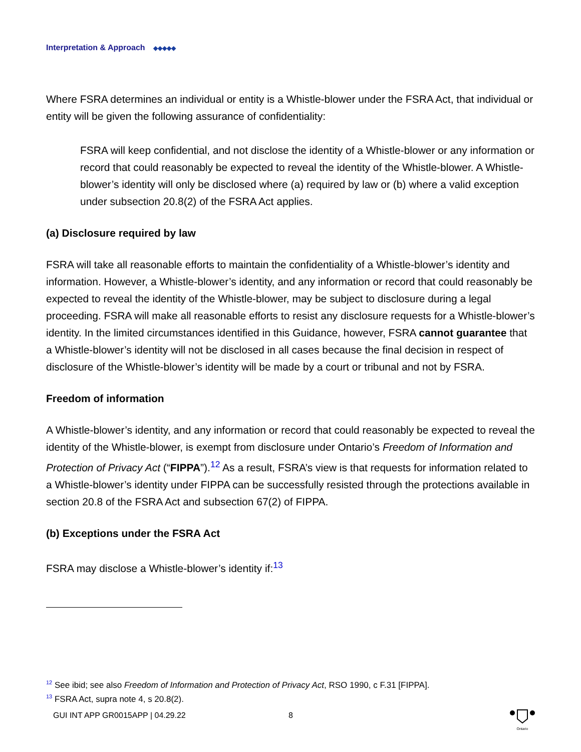Interpretation & Approach ◆◆◆◆◆
Where FSRA determines an individual or entity is a Whistle-blower under the FSRA Act, that individual or entity will be given the following assurance of confidentiality:
FSRA will keep confidential, and not disclose the identity of a Whistle-blower or any information or record that could reasonably be expected to reveal the identity of the Whistle-blower. A Whistle-blower’s identity will only be disclosed where (a) required by law or (b) where a valid exception under subsection 20.8(2) of the FSRA Act applies.
(a) Disclosure required by law
FSRA will take all reasonable efforts to maintain the confidentiality of a Whistle-blower’s identity and information. However, a Whistle-blower’s identity, and any information or record that could reasonably be expected to reveal the identity of the Whistle-blower, may be subject to disclosure during a legal proceeding. FSRA will make all reasonable efforts to resist any disclosure requests for a Whistle-blower’s identity. In the limited circumstances identified in this Guidance, however, FSRA cannot guarantee that a Whistle-blower’s identity will not be disclosed in all cases because the final decision in respect of disclosure of the Whistle-blower’s identity will be made by a court or tribunal and not by FSRA.
Freedom of information
A Whistle-blower’s identity, and any information or record that could reasonably be expected to reveal the identity of the Whistle-blower, is exempt from disclosure under Ontario’s Freedom of Information and Protection of Privacy Act (“FIPPA”).<sup>12</sup> As a result, FSRA’s view is that requests for information related to a Whistle-blower’s identity under FIPPA can be successfully resisted through the protections available in section 20.8 of the FSRA Act and subsection 67(2) of FIPPA.
(b) Exceptions under the FSRA Act
FSRA may disclose a Whistle-blower’s identity if:<sup>13</sup>
<sup>12</sup> See ibid; see also Freedom of Information and Protection of Privacy Act, RSO 1990, c F.31 [FIPPA].
<sup>13</sup> FSRA Act, supra note 4, s 20.8(2).
GUI INT APP GR0015APP | 04.29.22 8
Ontario